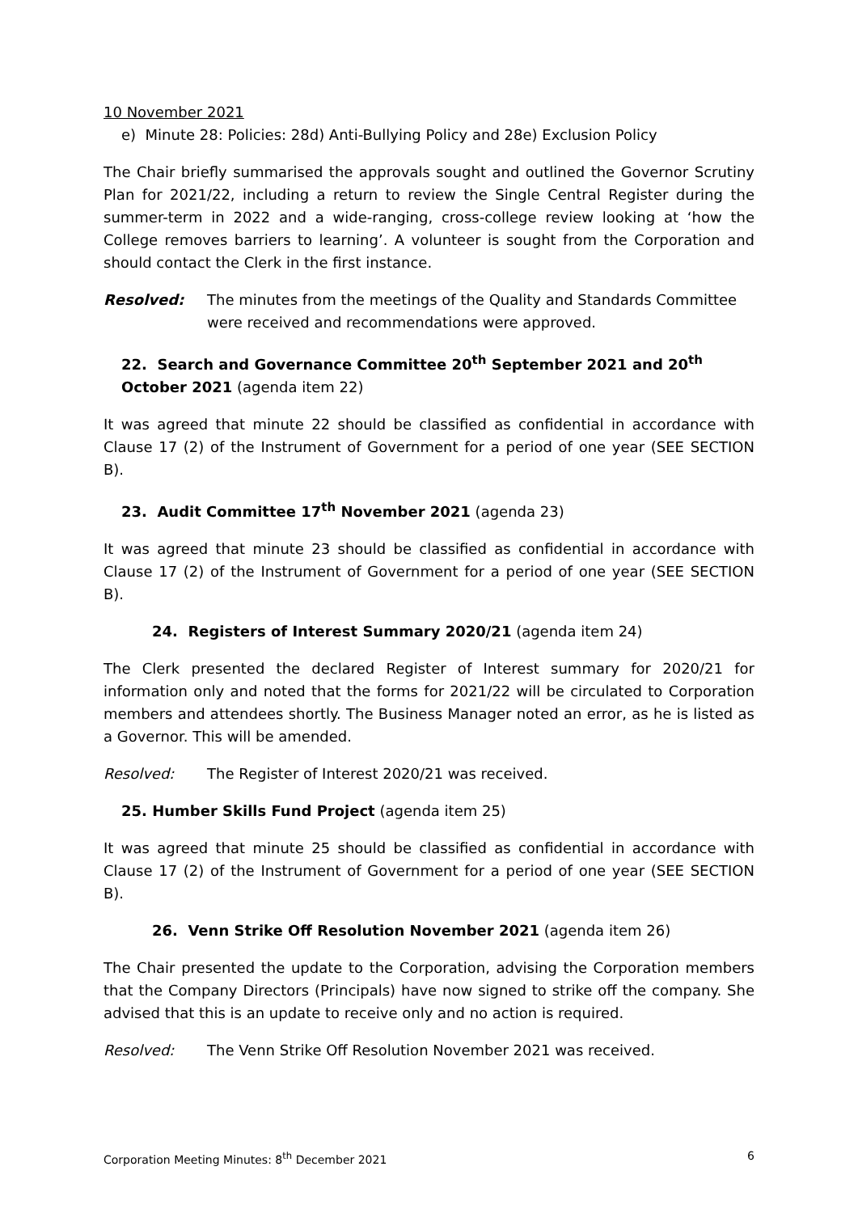10 November 2021
e) Minute 28: Policies: 28d) Anti-Bullying Policy and 28e) Exclusion Policy
The Chair briefly summarised the approvals sought and outlined the Governor Scrutiny Plan for 2021/22, including a return to review the Single Central Register during the summer-term in 2022 and a wide-ranging, cross-college review looking at ‘how the College removes barriers to learning’. A volunteer is sought from the Corporation and should contact the Clerk in the first instance.
Resolved: The minutes from the meetings of the Quality and Standards Committee were received and recommendations were approved.
22. Search and Governance Committee 20<sup>th</sup> September 2021 and 20<sup>th</sup> October 2021 (agenda item 22)
It was agreed that minute 22 should be classified as confidential in accordance with Clause 17 (2) of the Instrument of Government for a period of one year (SEE SECTION B).
23. Audit Committee 17<sup>th</sup> November 2021 (agenda 23)
It was agreed that minute 23 should be classified as confidential in accordance with Clause 17 (2) of the Instrument of Government for a period of one year (SEE SECTION B).
24. Registers of Interest Summary 2020/21 (agenda item 24)
The Clerk presented the declared Register of Interest summary for 2020/21 for information only and noted that the forms for 2021/22 will be circulated to Corporation members and attendees shortly. The Business Manager noted an error, as he is listed as a Governor. This will be amended.
Resolved: The Register of Interest 2020/21 was received.
25. Humber Skills Fund Project (agenda item 25)
It was agreed that minute 25 should be classified as confidential in accordance with Clause 17 (2) of the Instrument of Government for a period of one year (SEE SECTION B).
26. Venn Strike Off Resolution November 2021 (agenda item 26)
The Chair presented the update to the Corporation, advising the Corporation members that the Company Directors (Principals) have now signed to strike off the company. She advised that this is an update to receive only and no action is required.
Resolved: The Venn Strike Off Resolution November 2021 was received.
Corporation Meeting Minutes: 8<sup>th</sup> December 2021 6